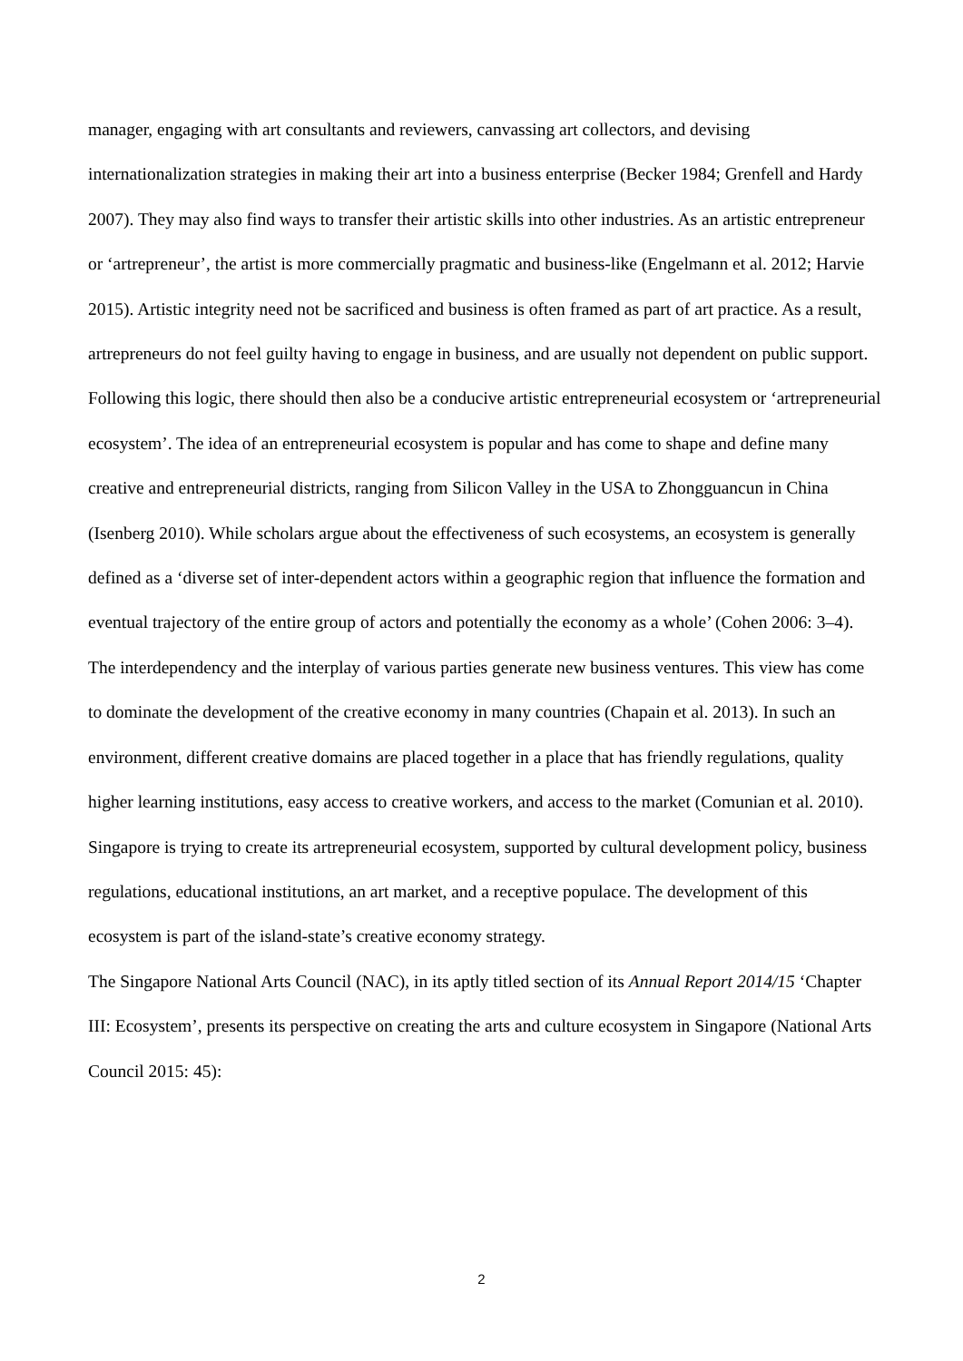manager, engaging with art consultants and reviewers, canvassing art collectors, and devising internationalization strategies in making their art into a business enterprise (Becker 1984; Grenfell and Hardy 2007). They may also find ways to transfer their artistic skills into other industries. As an artistic entrepreneur or ‘artrepreneur’, the artist is more commercially pragmatic and business-like (Engelmann et al. 2012; Harvie 2015). Artistic integrity need not be sacrificed and business is often framed as part of art practice. As a result, artrepreneurs do not feel guilty having to engage in business, and are usually not dependent on public support.
Following this logic, there should then also be a conducive artistic entrepreneurial ecosystem or ‘artrepreneurial ecosystem’. The idea of an entrepreneurial ecosystem is popular and has come to shape and define many creative and entrepreneurial districts, ranging from Silicon Valley in the USA to Zhongguancun in China (Isenberg 2010). While scholars argue about the effectiveness of such ecosystems, an ecosystem is generally defined as a ‘diverse set of inter-dependent actors within a geographic region that influence the formation and eventual trajectory of the entire group of actors and potentially the economy as a whole’ (Cohen 2006: 3–4). The interdependency and the interplay of various parties generate new business ventures. This view has come to dominate the development of the creative economy in many countries (Chapain et al. 2013). In such an environment, different creative domains are placed together in a place that has friendly regulations, quality higher learning institutions, easy access to creative workers, and access to the market (Comunian et al. 2010).
Singapore is trying to create its artrepreneurial ecosystem, supported by cultural development policy, business regulations, educational institutions, an art market, and a receptive populace. The development of this ecosystem is part of the island-state’s creative economy strategy.
The Singapore National Arts Council (NAC), in its aptly titled section of its Annual Report 2014/15 ‘Chapter III: Ecosystem’, presents its perspective on creating the arts and culture ecosystem in Singapore (National Arts Council 2015: 45):
2